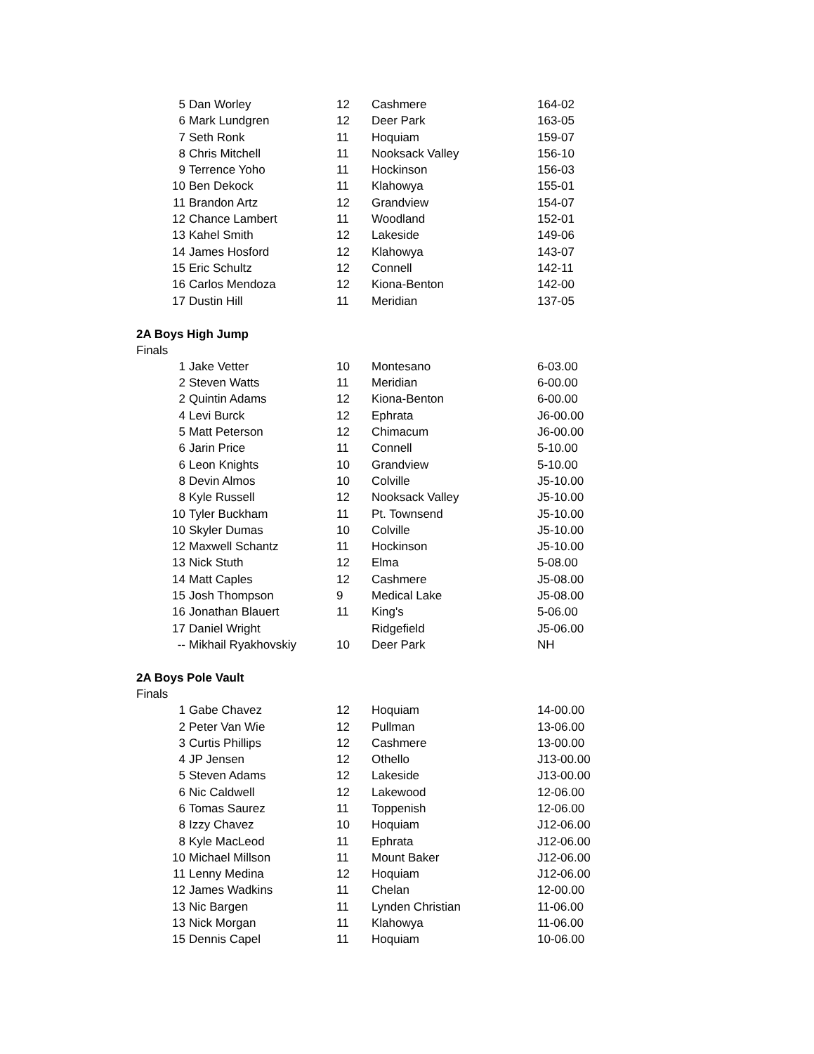| 5 | Dan Worley | 12 | Cashmere | 164-02 |
| 6 | Mark Lundgren | 12 | Deer Park | 163-05 |
| 7 | Seth Ronk | 11 | Hoquiam | 159-07 |
| 8 | Chris Mitchell | 11 | Nooksack Valley | 156-10 |
| 9 | Terrence Yoho | 11 | Hockinson | 156-03 |
| 10 | Ben Dekock | 11 | Klahowya | 155-01 |
| 11 | Brandon Artz | 12 | Grandview | 154-07 |
| 12 | Chance Lambert | 11 | Woodland | 152-01 |
| 13 | Kahel Smith | 12 | Lakeside | 149-06 |
| 14 | James Hosford | 12 | Klahowya | 143-07 |
| 15 | Eric Schultz | 12 | Connell | 142-11 |
| 16 | Carlos Mendoza | 12 | Kiona-Benton | 142-00 |
| 17 | Dustin Hill | 11 | Meridian | 137-05 |
2A Boys High Jump
Finals
| 1 | Jake Vetter | 10 | Montesano | 6-03.00 |
| 2 | Steven Watts | 11 | Meridian | 6-00.00 |
| 2 | Quintin Adams | 12 | Kiona-Benton | 6-00.00 |
| 4 | Levi Burck | 12 | Ephrata | J6-00.00 |
| 5 | Matt Peterson | 12 | Chimacum | J6-00.00 |
| 6 | Jarin Price | 11 | Connell | 5-10.00 |
| 6 | Leon Knights | 10 | Grandview | 5-10.00 |
| 8 | Devin Almos | 10 | Colville | J5-10.00 |
| 8 | Kyle Russell | 12 | Nooksack Valley | J5-10.00 |
| 10 | Tyler Buckham | 11 | Pt. Townsend | J5-10.00 |
| 10 | Skyler Dumas | 10 | Colville | J5-10.00 |
| 12 | Maxwell Schantz | 11 | Hockinson | J5-10.00 |
| 13 | Nick Stuth | 12 | Elma | 5-08.00 |
| 14 | Matt Caples | 12 | Cashmere | J5-08.00 |
| 15 | Josh Thompson | 9 | Medical Lake | J5-08.00 |
| 16 | Jonathan Blauert | 11 | King's | 5-06.00 |
| 17 | Daniel Wright | | Ridgefield | J5-06.00 |
| -- | Mikhail Ryakhovskiy | 10 | Deer Park | NH |
2A Boys Pole Vault
Finals
| 1 | Gabe Chavez | 12 | Hoquiam | 14-00.00 |
| 2 | Peter Van Wie | 12 | Pullman | 13-06.00 |
| 3 | Curtis Phillips | 12 | Cashmere | 13-00.00 |
| 4 | JP Jensen | 12 | Othello | J13-00.00 |
| 5 | Steven Adams | 12 | Lakeside | J13-00.00 |
| 6 | Nic Caldwell | 12 | Lakewood | 12-06.00 |
| 6 | Tomas Saurez | 11 | Toppenish | 12-06.00 |
| 8 | Izzy Chavez | 10 | Hoquiam | J12-06.00 |
| 8 | Kyle MacLeod | 11 | Ephrata | J12-06.00 |
| 10 | Michael Millson | 11 | Mount Baker | J12-06.00 |
| 11 | Lenny Medina | 12 | Hoquiam | J12-06.00 |
| 12 | James Wadkins | 11 | Chelan | 12-00.00 |
| 13 | Nic Bargen | 11 | Lynden Christian | 11-06.00 |
| 13 | Nick Morgan | 11 | Klahowya | 11-06.00 |
| 15 | Dennis Capel | 11 | Hoquiam | 10-06.00 |